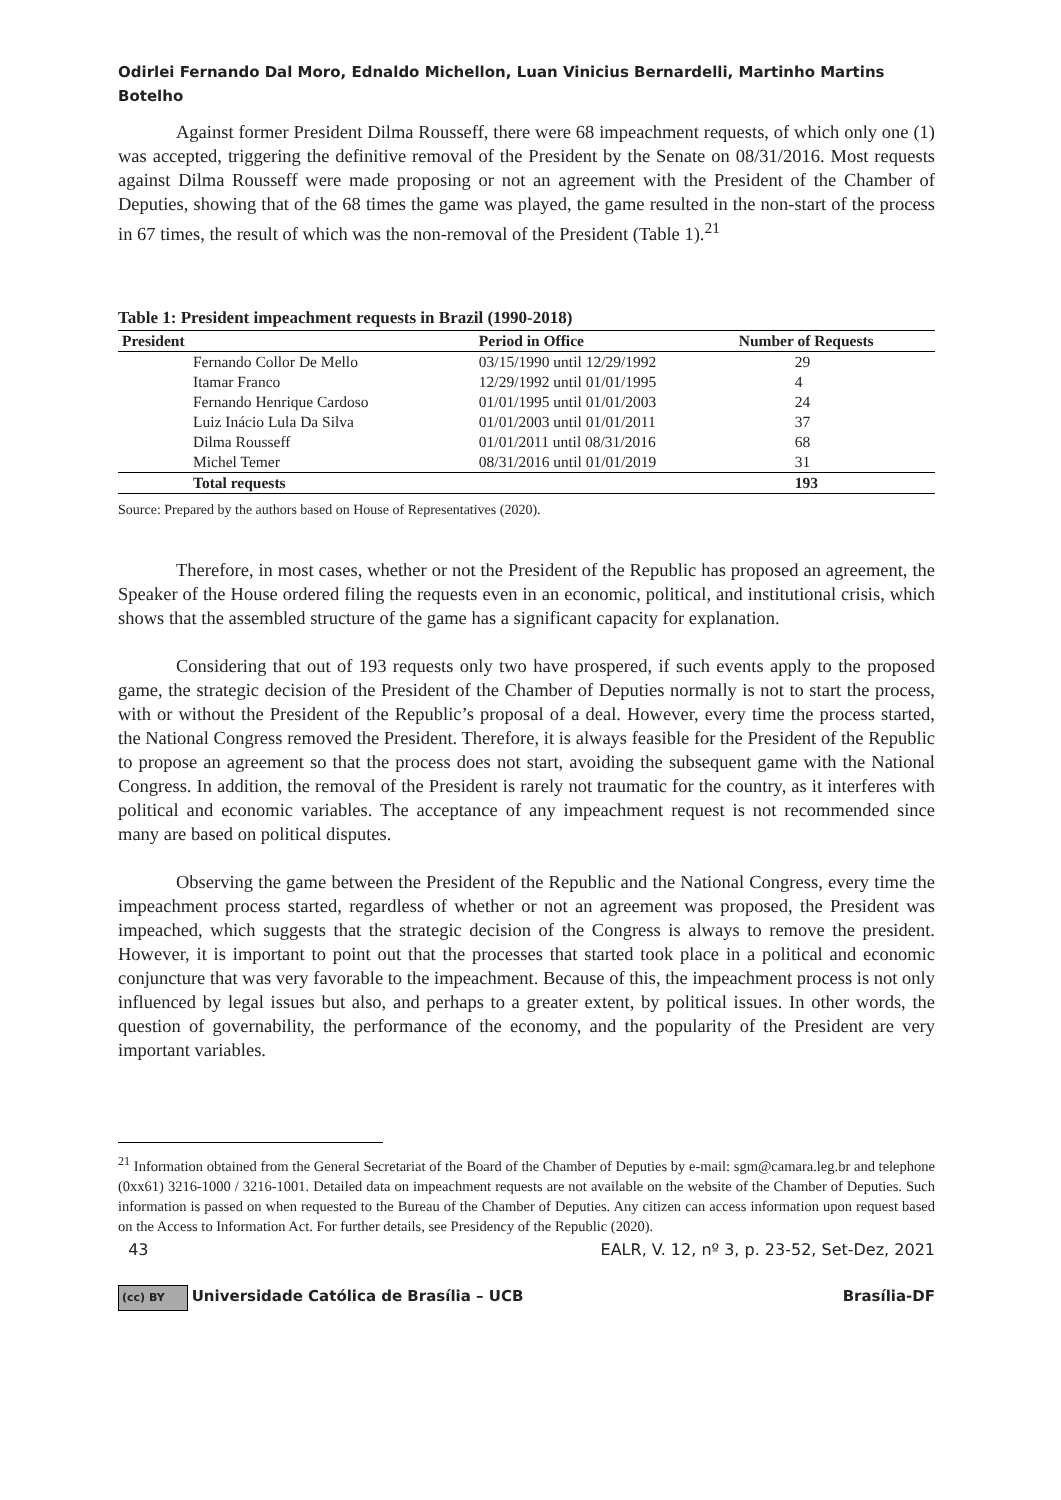Odirlei Fernando Dal Moro, Ednaldo Michellon, Luan Vinicius Bernardelli, Martinho Martins Botelho
Against former President Dilma Rousseff, there were 68 impeachment requests, of which only one (1) was accepted, triggering the definitive removal of the President by the Senate on 08/31/2016. Most requests against Dilma Rousseff were made proposing or not an agreement with the President of the Chamber of Deputies, showing that of the 68 times the game was played, the game resulted in the non-start of the process in 67 times, the result of which was the non-removal of the President (Table 1).<sup>21</sup>
Table 1: President impeachment requests in Brazil (1990-2018)
| President | Period in Office | Number of Requests |
| --- | --- | --- |
| Fernando Collor De Mello | 03/15/1990 until 12/29/1992 | 29 |
| Itamar Franco | 12/29/1992 until 01/01/1995 | 4 |
| Fernando Henrique Cardoso | 01/01/1995 until 01/01/2003 | 24 |
| Luiz Inácio Lula Da Silva | 01/01/2003 until 01/01/2011 | 37 |
| Dilma Rousseff | 01/01/2011 until 08/31/2016 | 68 |
| Michel Temer | 08/31/2016 until 01/01/2019 | 31 |
| Total requests | | 193 |
Source: Prepared by the authors based on House of Representatives (2020).
Therefore, in most cases, whether or not the President of the Republic has proposed an agreement, the Speaker of the House ordered filing the requests even in an economic, political, and institutional crisis, which shows that the assembled structure of the game has a significant capacity for explanation.
Considering that out of 193 requests only two have prospered, if such events apply to the proposed game, the strategic decision of the President of the Chamber of Deputies normally is not to start the process, with or without the President of the Republic’s proposal of a deal. However, every time the process started, the National Congress removed the President. Therefore, it is always feasible for the President of the Republic to propose an agreement so that the process does not start, avoiding the subsequent game with the National Congress. In addition, the removal of the President is rarely not traumatic for the country, as it interferes with political and economic variables. The acceptance of any impeachment request is not recommended since many are based on political disputes.
Observing the game between the President of the Republic and the National Congress, every time the impeachment process started, regardless of whether or not an agreement was proposed, the President was impeached, which suggests that the strategic decision of the Congress is always to remove the president. However, it is important to point out that the processes that started took place in a political and economic conjuncture that was very favorable to the impeachment. Because of this, the impeachment process is not only influenced by legal issues but also, and perhaps to a greater extent, by political issues. In other words, the question of governability, the performance of the economy, and the popularity of the President are very important variables.
<sup>21</sup> Information obtained from the General Secretariat of the Board of the Chamber of Deputies by e-mail: sgm@camara.leg.br and telephone (0xx61) 3216-1000 / 3216-1001. Detailed data on impeachment requests are not available on the website of the Chamber of Deputies. Such information is passed on when requested to the Bureau of the Chamber of Deputies. Any citizen can access information upon request based on the Access to Information Act. For further details, see Presidency of the Republic (2020).
43 EALR, V. 12, nº 3, p. 23-52, Set-Dez, 2021
(cc) BY Universidade Católica de Brasília – UCB Brasília-DF